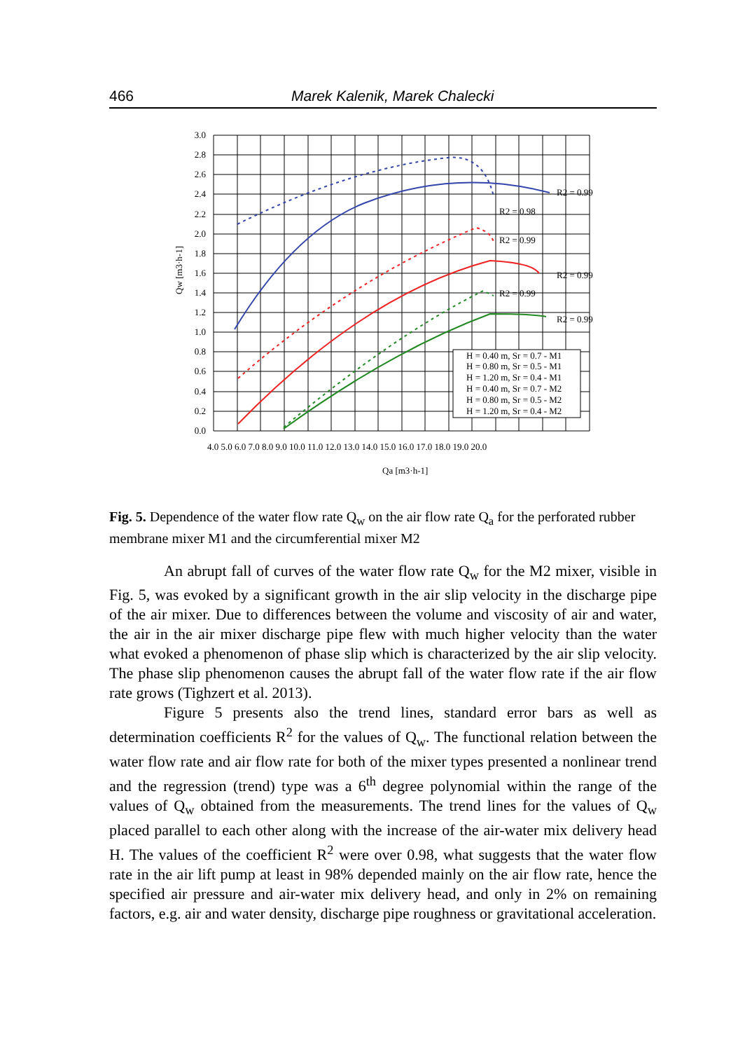466 Marek Kalenik, Marek Chalecki
3.0
2.8
2.6
2.4
2.2
2.0
1.8
1.6
1.4
1.2
1.0
0.8
0.6
0.4
0.2
0.0
4.0 5.0 6.0 7.0 8.0 9.0 10.0 11.0 12.0 13.0 14.0 15.0 16.0 17.0 18.0 19.0 20.0
Qa [m3·h-1]
Qw [m3·h-1]
R2 = 0.99
R2 = 0.98
R2 = 0.99
R2 = 0.99
R2 = 0.99
R2 = 0.99
H = 0.40 m, Sr = 0.7 - M1
H = 0.80 m, Sr = 0.5 - M1
H = 1.20 m, Sr = 0.4 - M1
H = 0.40 m, Sr = 0.7 - M2
H = 0.80 m, Sr = 0.5 - M2
H = 1.20 m, Sr = 0.4 - M2
Fig. 5. Dependence of the water flow rate Q<sub>w</sub> on the air flow rate Q<sub>a</sub> for the perforated rubber membrane mixer M1 and the circumferential mixer M2
An abrupt fall of curves of the water flow rate Q<sub>w</sub> for the M2 mixer, visible in Fig. 5, was evoked by a significant growth in the air slip velocity in the discharge pipe of the air mixer. Due to differences between the volume and viscosity of air and water, the air in the air mixer discharge pipe flew with much higher velocity than the water what evoked a phenomenon of phase slip which is characterized by the air slip velocity. The phase slip phenomenon causes the abrupt fall of the water flow rate if the air flow rate grows (Tighzert et al. 2013).
Figure 5 presents also the trend lines, standard error bars as well as determination coefficients R<sup>2</sup> for the values of Q<sub>w</sub>. The functional relation between the water flow rate and air flow rate for both of the mixer types presented a nonlinear trend and the regression (trend) type was a 6<sup>th</sup> degree polynomial within the range of the values of Q<sub>w</sub> obtained from the measurements. The trend lines for the values of Q<sub>w</sub> placed parallel to each other along with the increase of the air-water mix delivery head H. The values of the coefficient R<sup>2</sup> were over 0.98, what suggests that the water flow rate in the air lift pump at least in 98% depended mainly on the air flow rate, hence the specified air pressure and air-water mix delivery head, and only in 2% on remaining factors, e.g. air and water density, discharge pipe roughness or gravitational acceleration.